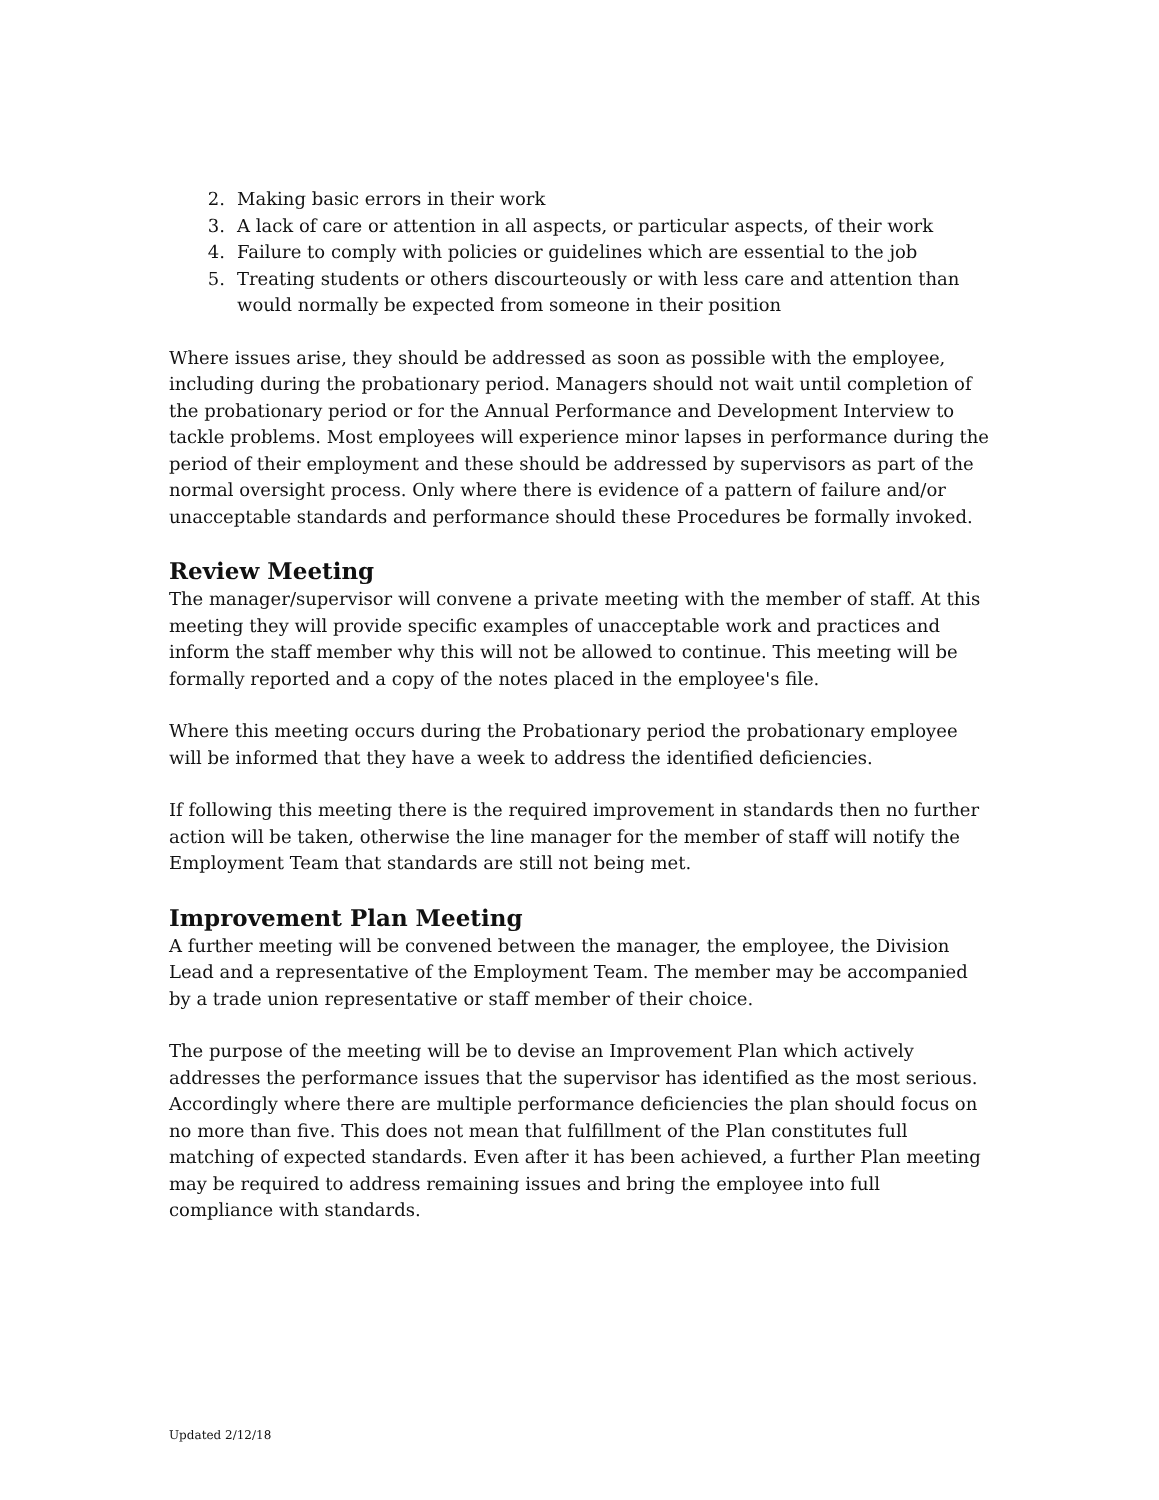2. Making basic errors in their work
3. A lack of care or attention in all aspects, or particular aspects, of their work
4. Failure to comply with policies or guidelines which are essential to the job
5. Treating students or others discourteously or with less care and attention than would normally be expected from someone in their position
Where issues arise, they should be addressed as soon as possible with the employee, including during the probationary period. Managers should not wait until completion of the probationary period or for the Annual Performance and Development Interview to tackle problems. Most employees will experience minor lapses in performance during the period of their employment and these should be addressed by supervisors as part of the normal oversight process. Only where there is evidence of a pattern of failure and/or unacceptable standards and performance should these Procedures be formally invoked.
Review Meeting
The manager/supervisor will convene a private meeting with the member of staff. At this meeting they will provide specific examples of unacceptable work and practices and inform the staff member why this will not be allowed to continue. This meeting will be formally reported and a copy of the notes placed in the employee's file.
Where this meeting occurs during the Probationary period the probationary employee will be informed that they have a week to address the identified deficiencies.
If following this meeting there is the required improvement in standards then no further action will be taken, otherwise the line manager for the member of staff will notify the Employment Team that standards are still not being met.
Improvement Plan Meeting
A further meeting will be convened between the manager, the employee, the Division Lead and a representative of the Employment Team. The member may be accompanied by a trade union representative or staff member of their choice.
The purpose of the meeting will be to devise an Improvement Plan which actively addresses the performance issues that the supervisor has identified as the most serious. Accordingly where there are multiple performance deficiencies the plan should focus on no more than five. This does not mean that fulfillment of the Plan constitutes full matching of expected standards. Even after it has been achieved, a further Plan meeting may be required to address remaining issues and bring the employee into full compliance with standards.
Updated 2/12/18